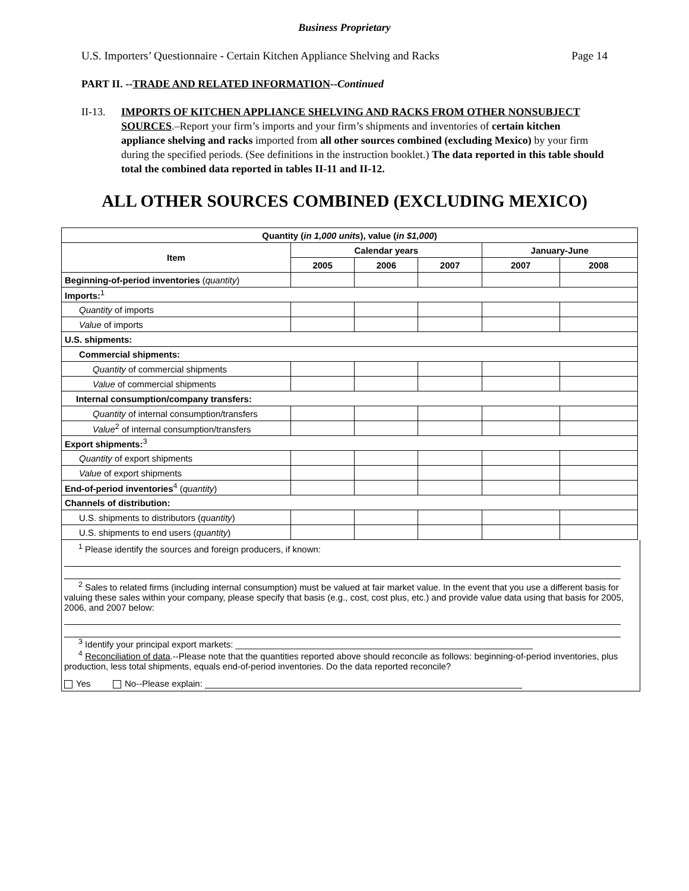Business Proprietary
U.S. Importers’ Questionnaire - Certain Kitchen Appliance Shelving and Racks Page 14
PART II. --TRADE AND RELATED INFORMATION--Continued
II-13. IMPORTS OF KITCHEN APPLIANCE SHELVING AND RACKS FROM OTHER NONSUBJECT SOURCES.–Report your firm’s imports and your firm’s shipments and inventories of certain kitchen appliance shelving and racks imported from all other sources combined (excluding Mexico) by your firm during the specified periods. (See definitions in the instruction booklet.) The data reported in this table should total the combined data reported in tables II-11 and II-12.
ALL OTHER SOURCES COMBINED (EXCLUDING MEXICO)
| Quantity ( in 1,000 units ), value ( in $1,000 ) | | | | | |
| --- | --- | --- | --- | --- | --- |
| Item | Calendar years | | | January-June | |
| | 2005 | 2006 | 2007 | 2007 | 2008 |
| Beginning-of-period inventories ( quantity ) | | | | | |
| Imports:<sup>1</sup> | | | | | |
| Quantity of imports | | | | | |
| Value of imports | | | | | |
| U.S. shipments: | | | | | |
| Commercial shipments: | | | | | |
| Quantity of commercial shipments | | | | | |
| Value of commercial shipments | | | | | |
| Internal consumption/company transfers: | | | | | |
| Quantity of internal consumption/transfers | | | | | |
| Value<sup>2</sup> of internal consumption/transfers | | | | | |
| Export shipments:<sup>3</sup> | | | | | |
| Quantity of export shipments | | | | | |
| Value of export shipments | | | | | |
| End-of-period inventories<sup>4</sup> ( quantity ) | | | | | |
| Channels of distribution: | | | | | |
| U.S. shipments to distributors ( quantity ) | | | | | |
| U.S. shipments to end users ( quantity ) | | | | | |
<sup>1</sup> Please identify the sources and foreign producers, if known:
<sup>2</sup> Sales to related firms (including internal consumption) must be valued at fair market value. In the event that you use a different basis for valuing these sales within your company, please specify that basis (e.g., cost, cost plus, etc.) and provide value data using that basis for 2005, 2006, and 2007 below:
<sup>3</sup> Identify your principal export markets: ____________________________________________________________
<sup>4</sup> Reconciliation of data.--Please note that the quantities reported above should reconcile as follows: beginning-of-period inventories, plus production, less total shipments, equals end-of-period inventories. Do the data reported reconcile?
Yes No--Please explain: ________________________________________________________________